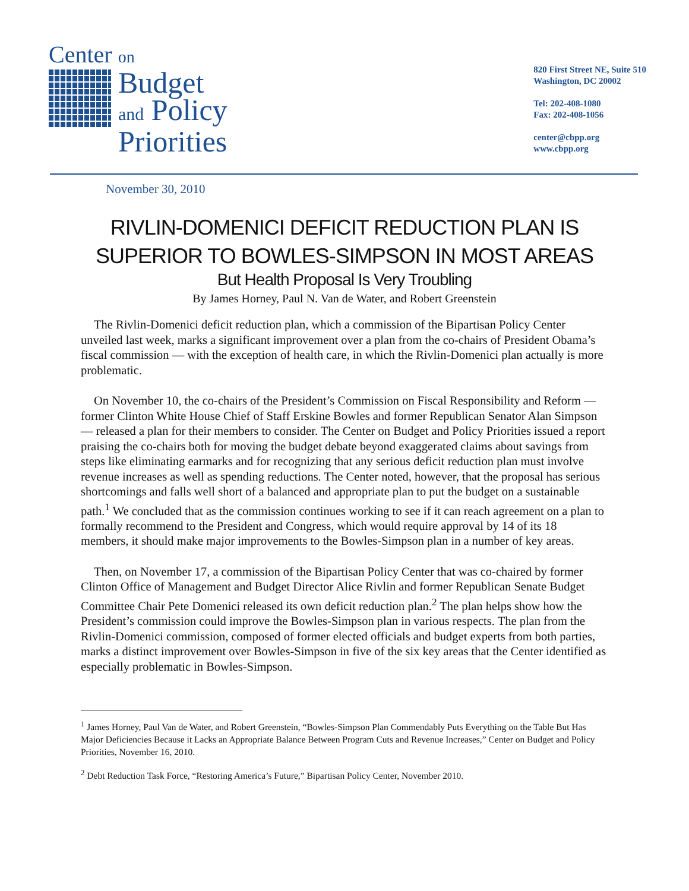Center on
Budget
and Policy
Priorities
820 First Street NE, Suite 510
Washington, DC 20002
Tel: 202-408-1080
Fax: 202-408-1056
center@cbpp.org
www.cbpp.org
November 30, 2010
RIVLIN-DOMENICI DEFICIT REDUCTION PLAN IS
SUPERIOR TO BOWLES-SIMPSON IN MOST AREAS
But Health Proposal Is Very Troubling
By James Horney, Paul N. Van de Water, and Robert Greenstein
The Rivlin-Domenici deficit reduction plan, which a commission of the Bipartisan Policy Center unveiled last week, marks a significant improvement over a plan from the co-chairs of President Obama’s fiscal commission — with the exception of health care, in which the Rivlin-Domenici plan actually is more problematic.
On November 10, the co-chairs of the President’s Commission on Fiscal Responsibility and Reform — former Clinton White House Chief of Staff Erskine Bowles and former Republican Senator Alan Simpson — released a plan for their members to consider. The Center on Budget and Policy Priorities issued a report praising the co-chairs both for moving the budget debate beyond exaggerated claims about savings from steps like eliminating earmarks and for recognizing that any serious deficit reduction plan must involve revenue increases as well as spending reductions. The Center noted, however, that the proposal has serious shortcomings and falls well short of a balanced and appropriate plan to put the budget on a sustainable path.<sup>1</sup> We concluded that as the commission continues working to see if it can reach agreement on a plan to formally recommend to the President and Congress, which would require approval by 14 of its 18 members, it should make major improvements to the Bowles-Simpson plan in a number of key areas.
Then, on November 17, a commission of the Bipartisan Policy Center that was co-chaired by former Clinton Office of Management and Budget Director Alice Rivlin and former Republican Senate Budget Committee Chair Pete Domenici released its own deficit reduction plan.<sup>2</sup> The plan helps show how the President’s commission could improve the Bowles-Simpson plan in various respects. The plan from the Rivlin-Domenici commission, composed of former elected officials and budget experts from both parties, marks a distinct improvement over Bowles-Simpson in five of the six key areas that the Center identified as especially problematic in Bowles-Simpson.
<sup>1</sup> James Horney, Paul Van de Water, and Robert Greenstein, “Bowles-Simpson Plan Commendably Puts Everything on the Table But Has Major Deficiencies Because it Lacks an Appropriate Balance Between Program Cuts and Revenue Increases,” Center on Budget and Policy Priorities, November 16, 2010.
<sup>2</sup> Debt Reduction Task Force, “Restoring America’s Future,” Bipartisan Policy Center, November 2010.